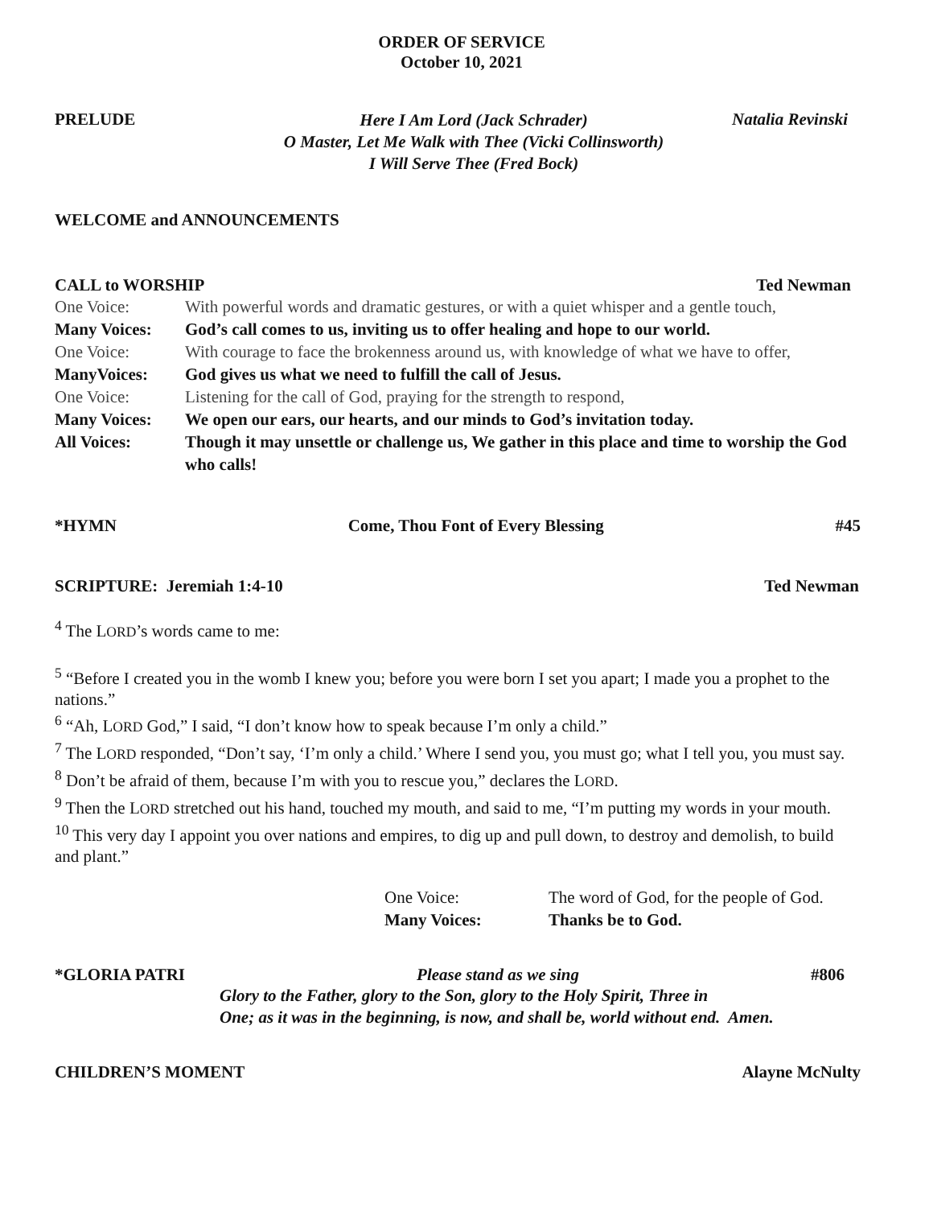ORDER OF SERVICE
October 10, 2021
PRELUDE
Here I Am Lord (Jack Schrader)
O Master, Let Me Walk with Thee (Vicki Collinsworth)
I Will Serve Thee (Fred Bock)
Natalia Revinski
WELCOME and ANNOUNCEMENTS
CALL to WORSHIP Ted Newman
One Voice: With powerful words and dramatic gestures, or with a quiet whisper and a gentle touch,
Many Voices: God’s call comes to us, inviting us to offer healing and hope to our world.
One Voice: With courage to face the brokenness around us, with knowledge of what we have to offer,
ManyVoices: God gives us what we need to fulfill the call of Jesus.
One Voice: Listening for the call of God, praying for the strength to respond,
Many Voices: We open our ears, our hearts, and our minds to God’s invitation today.
All Voices: Though it may unsettle or challenge us, We gather in this place and time to worship the God who calls!
*HYMN Come, Thou Font of Every Blessing #45
SCRIPTURE: Jeremiah 1:4-10 Ted Newman
<sup>4</sup> The LORD’s words came to me:
<sup>5</sup> “Before I created you in the womb I knew you; before you were born I set you apart; I made you a prophet to the nations.”
<sup>6</sup> “Ah, LORD God,” I said, “I don’t know how to speak because I’m only a child.”
<sup>7</sup> The LORD responded, “Don’t say, ‘I’m only a child.’ Where I send you, you must go; what I tell you, you must say.
<sup>8</sup> Don’t be afraid of them, because I’m with you to rescue you,” declares the LORD.
<sup>9</sup> Then the LORD stretched out his hand, touched my mouth, and said to me, “I’m putting my words in your mouth.
<sup>10</sup> This very day I appoint you over nations and empires, to dig up and pull down, to destroy and demolish, to build and plant.”
One Voice: The word of God, for the people of God.
Many Voices: Thanks be to God.
*GLORIA PATRI Please stand as we sing #806
Glory to the Father, glory to the Son, glory to the Holy Spirit, Three in
One; as it was in the beginning, is now, and shall be, world without end. Amen.
CHILDREN’S MOMENT Alayne McNulty